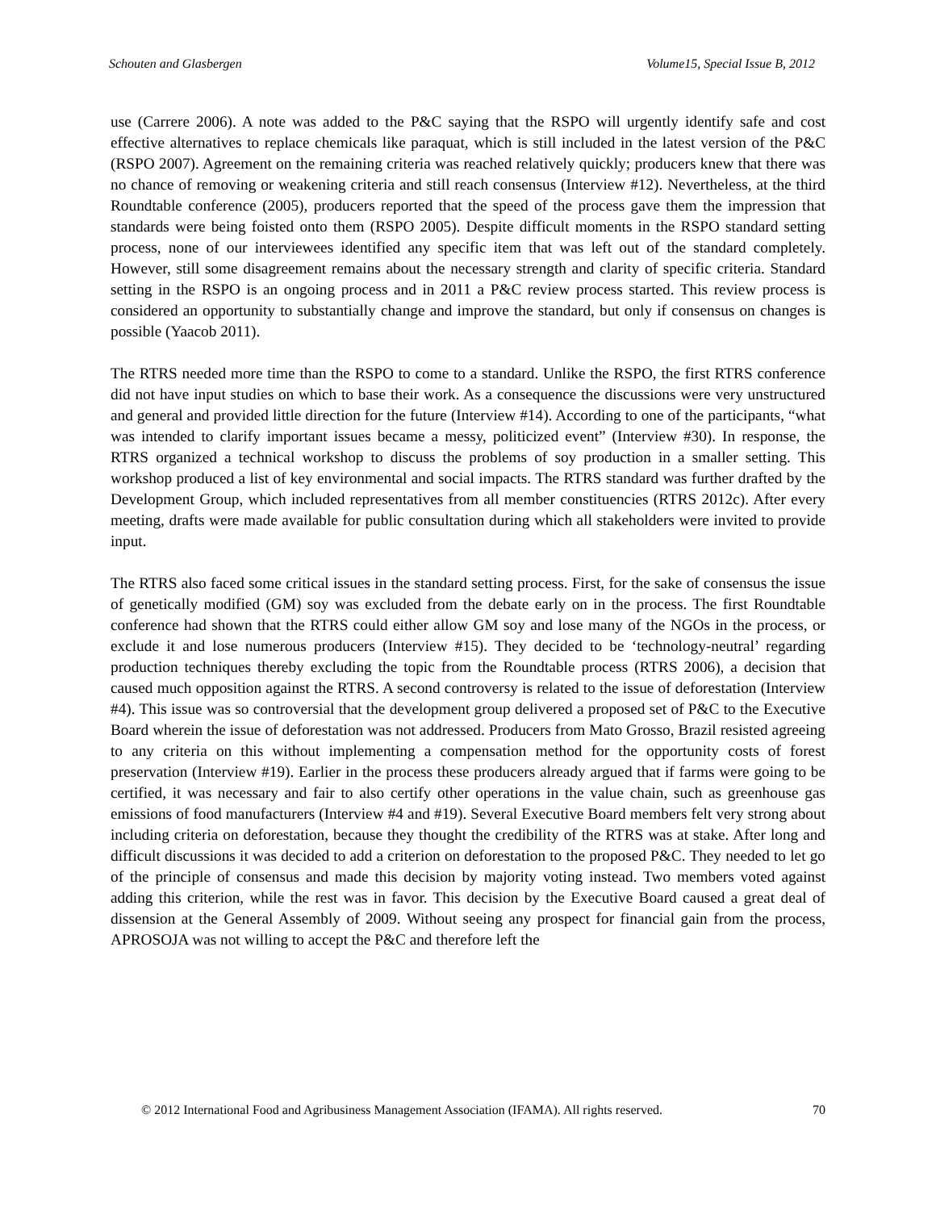Schouten and Glasbergen Volume15, Special Issue B, 2012
use (Carrere 2006). A note was added to the P&C saying that the RSPO will urgently identify safe and cost effective alternatives to replace chemicals like paraquat, which is still included in the latest version of the P&C (RSPO 2007). Agreement on the remaining criteria was reached relatively quickly; producers knew that there was no chance of removing or weakening criteria and still reach consensus (Interview #12). Nevertheless, at the third Roundtable conference (2005), producers reported that the speed of the process gave them the impression that standards were being foisted onto them (RSPO 2005). Despite difficult moments in the RSPO standard setting process, none of our interviewees identified any specific item that was left out of the standard completely. However, still some disagreement remains about the necessary strength and clarity of specific criteria. Standard setting in the RSPO is an ongoing process and in 2011 a P&C review process started. This review process is considered an opportunity to substantially change and improve the standard, but only if consensus on changes is possible (Yaacob 2011).
The RTRS needed more time than the RSPO to come to a standard. Unlike the RSPO, the first RTRS conference did not have input studies on which to base their work. As a consequence the discussions were very unstructured and general and provided little direction for the future (Interview #14). According to one of the participants, “what was intended to clarify important issues became a messy, politicized event” (Interview #30). In response, the RTRS organized a technical workshop to discuss the problems of soy production in a smaller setting. This workshop produced a list of key environmental and social impacts. The RTRS standard was further drafted by the Development Group, which included representatives from all member constituencies (RTRS 2012c). After every meeting, drafts were made available for public consultation during which all stakeholders were invited to provide input.
The RTRS also faced some critical issues in the standard setting process. First, for the sake of consensus the issue of genetically modified (GM) soy was excluded from the debate early on in the process. The first Roundtable conference had shown that the RTRS could either allow GM soy and lose many of the NGOs in the process, or exclude it and lose numerous producers (Interview #15). They decided to be ‘technology-neutral’ regarding production techniques thereby excluding the topic from the Roundtable process (RTRS 2006), a decision that caused much opposition against the RTRS. A second controversy is related to the issue of deforestation (Interview #4). This issue was so controversial that the development group delivered a proposed set of P&C to the Executive Board wherein the issue of deforestation was not addressed. Producers from Mato Grosso, Brazil resisted agreeing to any criteria on this without implementing a compensation method for the opportunity costs of forest preservation (Interview #19). Earlier in the process these producers already argued that if farms were going to be certified, it was necessary and fair to also certify other operations in the value chain, such as greenhouse gas emissions of food manufacturers (Interview #4 and #19). Several Executive Board members felt very strong about including criteria on deforestation, because they thought the credibility of the RTRS was at stake. After long and difficult discussions it was decided to add a criterion on deforestation to the proposed P&C. They needed to let go of the principle of consensus and made this decision by majority voting instead. Two members voted against adding this criterion, while the rest was in favor. This decision by the Executive Board caused a great deal of dissension at the General Assembly of 2009. Without seeing any prospect for financial gain from the process, APROSOJA was not willing to accept the P&C and therefore left the
© 2012 International Food and Agribusiness Management Association (IFAMA). All rights reserved. 70